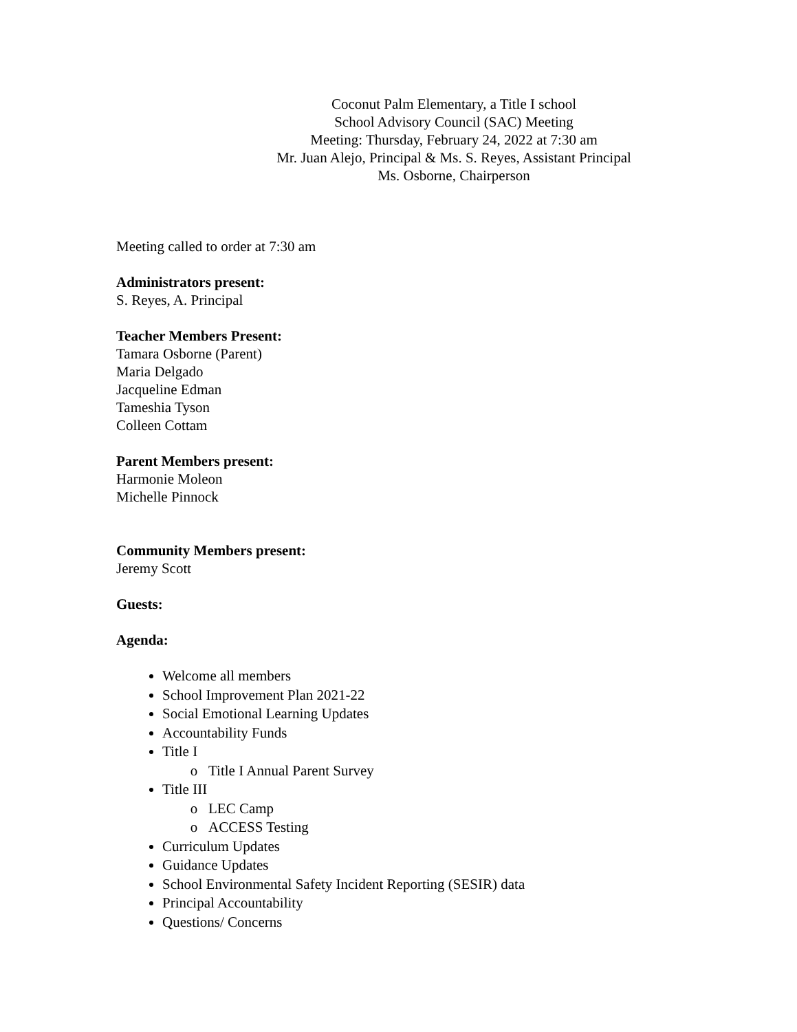Coconut Palm Elementary, a Title I school
School Advisory Council (SAC) Meeting
Meeting: Thursday, February 24, 2022 at 7:30 am
Mr. Juan Alejo, Principal & Ms. S. Reyes, Assistant Principal
Ms. Osborne, Chairperson
Meeting called to order at 7:30 am
Administrators present:
S. Reyes, A. Principal
Teacher Members Present:
Tamara Osborne (Parent)
Maria Delgado
Jacqueline Edman
Tameshia Tyson
Colleen Cottam
Parent Members present:
Harmonie Moleon
Michelle Pinnock
Community Members present:
Jeremy Scott
Guests:
Agenda:
Welcome all members
School Improvement Plan 2021-22
Social Emotional Learning Updates
Accountability Funds
Title I
Title I Annual Parent Survey
Title III
LEC Camp
ACCESS Testing
Curriculum Updates
Guidance Updates
School Environmental Safety Incident Reporting (SESIR) data
Principal Accountability
Questions/ Concerns